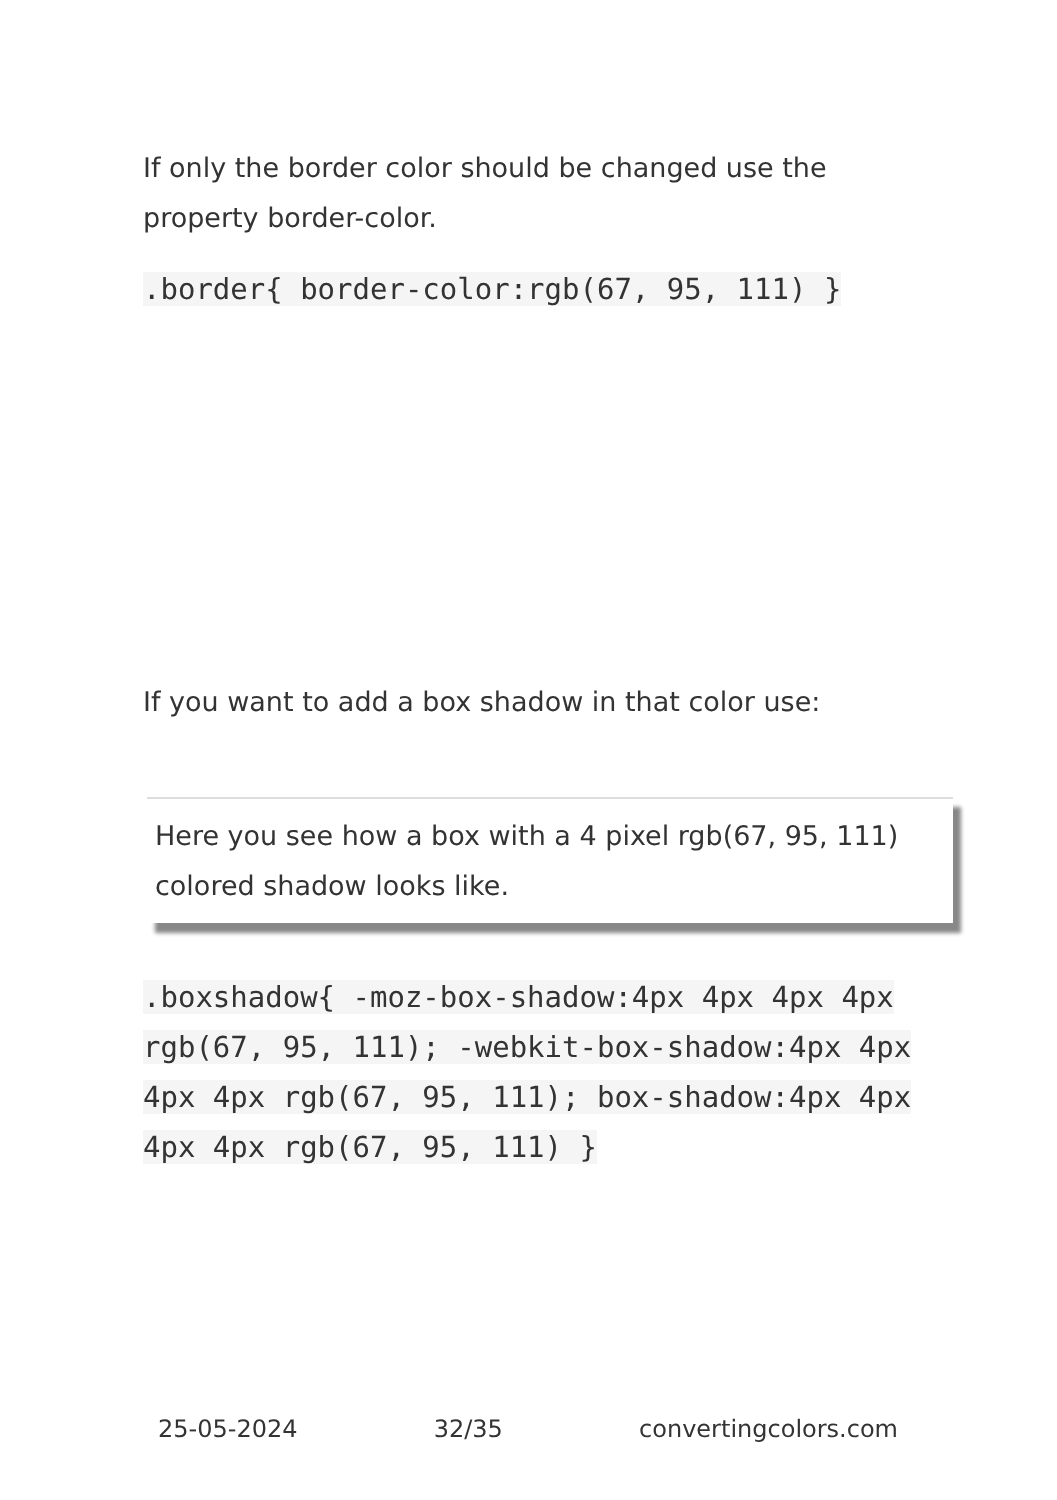If only the border color should be changed use the property border-color.
.border{ border-color:rgb(67, 95, 111) }
If you want to add a box shadow in that color use:
Here you see how a box with a 4 pixel rgb(67, 95, 111) colored shadow looks like.
.boxshadow{ -moz-box-shadow:4px 4px 4px 4px rgb(67, 95, 111); -webkit-box-shadow:4px 4px 4px 4px rgb(67, 95, 111); box-shadow:4px 4px 4px 4px rgb(67, 95, 111) }
25-05-2024 32/35 convertingcolors.com